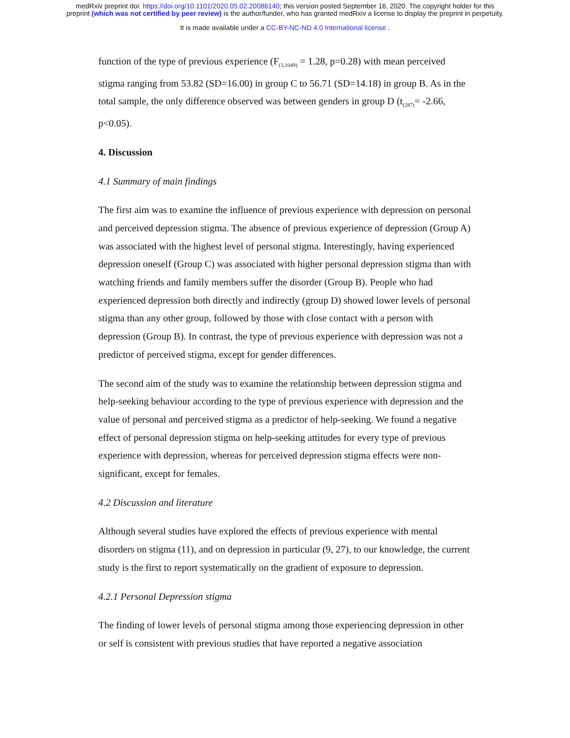medRxiv preprint doi: https://doi.org/10.1101/2020.05.02.20086140; this version posted September 16, 2020. The copyright holder for this
preprint (which was not certified by peer review) is the author/funder, who has granted medRxiv a license to display the preprint in perpetuity.
It is made available under a CC-BY-NC-ND 4.0 International license .
function of the type of previous experience (F<sub>(3,1049)</sub> = 1.28, p=0.28) with mean perceived stigma ranging from 53.82 (SD=16.00) in group C to 56.71 (SD=14.18) in group B. As in the total sample, the only difference observed was between genders in group D (t<sub>(287)</sub>= -2.66, p<0.05).
4. Discussion
4.1 Summary of main findings
The first aim was to examine the influence of previous experience with depression on personal and perceived depression stigma. The absence of previous experience of depression (Group A) was associated with the highest level of personal stigma. Interestingly, having experienced depression oneself (Group C) was associated with higher personal depression stigma than with watching friends and family members suffer the disorder (Group B). People who had experienced depression both directly and indirectly (group D) showed lower levels of personal stigma than any other group, followed by those with close contact with a person with depression (Group B). In contrast, the type of previous experience with depression was not a predictor of perceived stigma, except for gender differences.
The second aim of the study was to examine the relationship between depression stigma and help-seeking behaviour according to the type of previous experience with depression and the value of personal and perceived stigma as a predictor of help-seeking. We found a negative effect of personal depression stigma on help-seeking attitudes for every type of previous experience with depression, whereas for perceived depression stigma effects were non-significant, except for females.
4.2 Discussion and literature
Although several studies have explored the effects of previous experience with mental disorders on stigma (11), and on depression in particular (9, 27), to our knowledge, the current study is the first to report systematically on the gradient of exposure to depression.
4.2.1 Personal Depression stigma
The finding of lower levels of personal stigma among those experiencing depression in other or self is consistent with previous studies that have reported a negative association